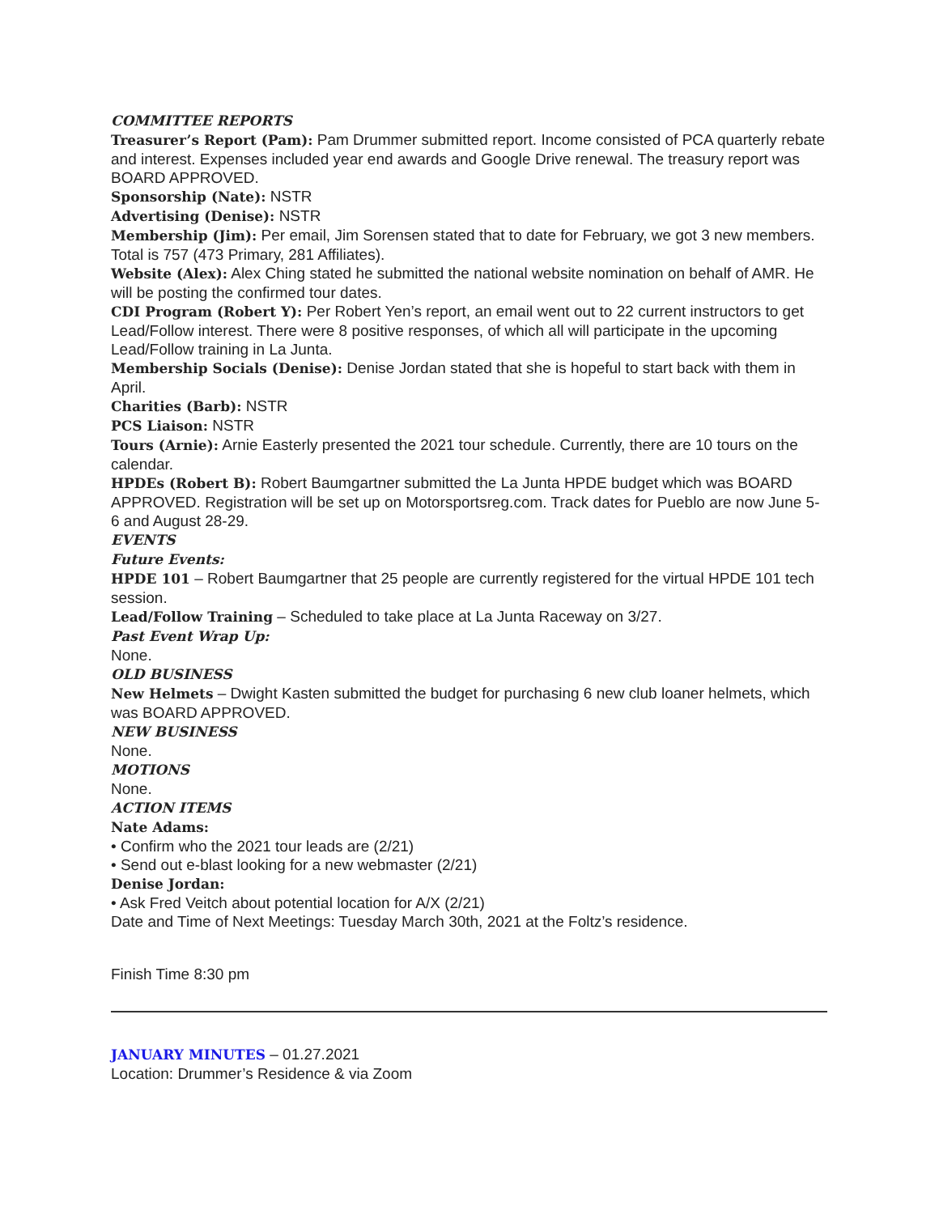COMMITTEE REPORTS
Treasurer’s Report (Pam): Pam Drummer submitted report. Income consisted of PCA quarterly rebate and interest. Expenses included year end awards and Google Drive renewal. The treasury report was BOARD APPROVED.
Sponsorship (Nate): NSTR
Advertising (Denise): NSTR
Membership (Jim): Per email, Jim Sorensen stated that to date for February, we got 3 new members. Total is 757 (473 Primary, 281 Affiliates).
Website (Alex): Alex Ching stated he submitted the national website nomination on behalf of AMR. He will be posting the confirmed tour dates.
CDI Program (Robert Y): Per Robert Yen’s report, an email went out to 22 current instructors to get Lead/Follow interest. There were 8 positive responses, of which all will participate in the upcoming Lead/Follow training in La Junta.
Membership Socials (Denise): Denise Jordan stated that she is hopeful to start back with them in April.
Charities (Barb): NSTR
PCS Liaison: NSTR
Tours (Arnie): Arnie Easterly presented the 2021 tour schedule. Currently, there are 10 tours on the calendar.
HPDEs (Robert B): Robert Baumgartner submitted the La Junta HPDE budget which was BOARD APPROVED. Registration will be set up on Motorsportsreg.com. Track dates for Pueblo are now June 5-6 and August 28-29.
EVENTS
Future Events:
HPDE 101 – Robert Baumgartner that 25 people are currently registered for the virtual HPDE 101 tech session.
Lead/Follow Training – Scheduled to take place at La Junta Raceway on 3/27.
Past Event Wrap Up:
None.
OLD BUSINESS
New Helmets – Dwight Kasten submitted the budget for purchasing 6 new club loaner helmets, which was BOARD APPROVED.
NEW BUSINESS
None.
MOTIONS
None.
ACTION ITEMS
Nate Adams:
• Confirm who the 2021 tour leads are (2/21)
• Send out e-blast looking for a new webmaster (2/21)
Denise Jordan:
• Ask Fred Veitch about potential location for A/X (2/21)
Date and Time of Next Meetings: Tuesday March 30th, 2021 at the Foltz’s residence.
Finish Time 8:30 pm
JANUARY MINUTES – 01.27.2021
Location: Drummer’s Residence & via Zoom